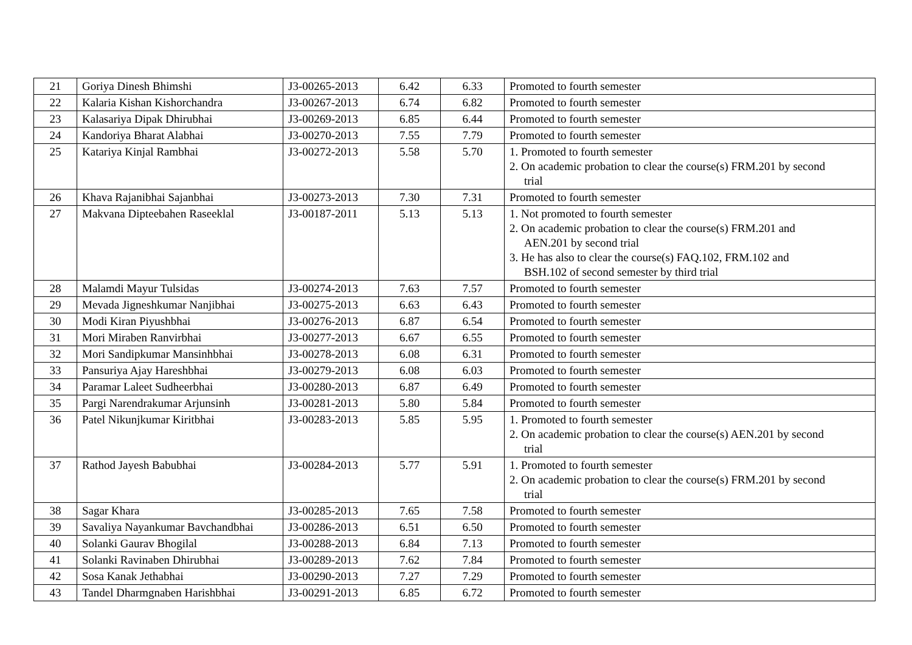| 21 | Goriya Dinesh Bhimshi | J3-00265-2013 | 6.42 | 6.33 | Promoted to fourth semester |
| 22 | Kalaria Kishan Kishorchandra | J3-00267-2013 | 6.74 | 6.82 | Promoted to fourth semester |
| 23 | Kalasariya Dipak Dhirubhai | J3-00269-2013 | 6.85 | 6.44 | Promoted to fourth semester |
| 24 | Kandoriya Bharat Alabhai | J3-00270-2013 | 7.55 | 7.79 | Promoted to fourth semester |
| 25 | Katariya Kinjal Rambhai | J3-00272-2013 | 5.58 | 5.70 | 1. Promoted to fourth semester 2. On academic probation to clear the course(s) FRM.201 by second trial |
| 26 | Khava Rajanibhai Sajanbhai | J3-00273-2013 | 7.30 | 7.31 | Promoted to fourth semester |
| 27 | Makvana Dipteebahen Raseeklal | J3-00187-2011 | 5.13 | 5.13 | 1. Not promoted to fourth semester 2. On academic probation to clear the course(s) FRM.201 and AEN.201 by second trial 3. He has also to clear the course(s) FAQ.102, FRM.102 and BSH.102 of second semester by third trial |
| 28 | Malamdi Mayur Tulsidas | J3-00274-2013 | 7.63 | 7.57 | Promoted to fourth semester |
| 29 | Mevada Jigneshkumar Nanjibhai | J3-00275-2013 | 6.63 | 6.43 | Promoted to fourth semester |
| 30 | Modi Kiran Piyushbhai | J3-00276-2013 | 6.87 | 6.54 | Promoted to fourth semester |
| 31 | Mori Miraben Ranvirbhai | J3-00277-2013 | 6.67 | 6.55 | Promoted to fourth semester |
| 32 | Mori Sandipkumar Mansinhbhai | J3-00278-2013 | 6.08 | 6.31 | Promoted to fourth semester |
| 33 | Pansuriya Ajay Hareshbhai | J3-00279-2013 | 6.08 | 6.03 | Promoted to fourth semester |
| 34 | Paramar Laleet Sudheerbhai | J3-00280-2013 | 6.87 | 6.49 | Promoted to fourth semester |
| 35 | Pargi Narendrakumar Arjunsinh | J3-00281-2013 | 5.80 | 5.84 | Promoted to fourth semester |
| 36 | Patel Nikunjkumar Kiritbhai | J3-00283-2013 | 5.85 | 5.95 | 1. Promoted to fourth semester 2. On academic probation to clear the course(s) AEN.201 by second trial |
| 37 | Rathod Jayesh Babubhai | J3-00284-2013 | 5.77 | 5.91 | 1. Promoted to fourth semester 2. On academic probation to clear the course(s) FRM.201 by second trial |
| 38 | Sagar Khara | J3-00285-2013 | 7.65 | 7.58 | Promoted to fourth semester |
| 39 | Savaliya Nayankumar Bavchandbhai | J3-00286-2013 | 6.51 | 6.50 | Promoted to fourth semester |
| 40 | Solanki Gaurav Bhogilal | J3-00288-2013 | 6.84 | 7.13 | Promoted to fourth semester |
| 41 | Solanki Ravinaben Dhirubhai | J3-00289-2013 | 7.62 | 7.84 | Promoted to fourth semester |
| 42 | Sosa Kanak Jethabhai | J3-00290-2013 | 7.27 | 7.29 | Promoted to fourth semester |
| 43 | Tandel Dharmgnaben Harishbhai | J3-00291-2013 | 6.85 | 6.72 | Promoted to fourth semester |